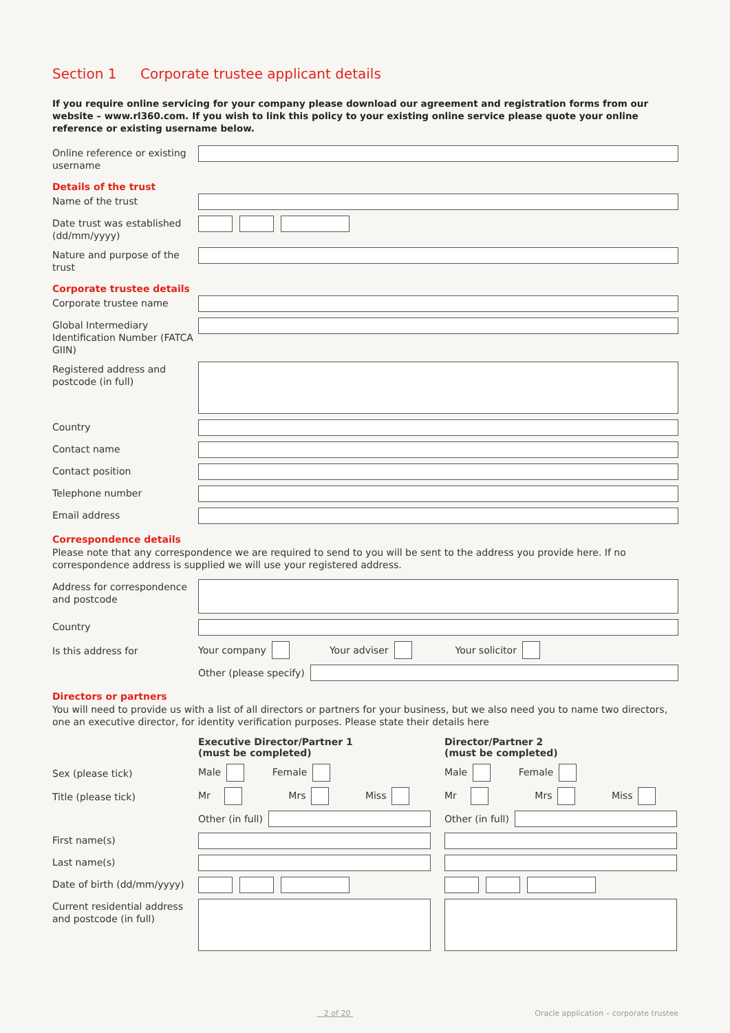Section 1 Corporate trustee applicant details
If you require online servicing for your company please download our agreement and registration forms from our website – www.rl360.com. If you wish to link this policy to your existing online service please quote your online reference or existing username below.
Online reference or existing username
Details of the trust
Name of the trust
Date trust was established (dd/mm/yyyy)
Nature and purpose of the trust
Corporate trustee details
Corporate trustee name
Global Intermediary Identification Number (FATCA GIIN)
Registered address and postcode (in full)
Country
Contact name
Contact position
Telephone number
Email address
Correspondence details
Please note that any correspondence we are required to send to you will be sent to the address you provide here. If no correspondence address is supplied we will use your registered address.
Address for correspondence and postcode
Country
Is this address for
Your company Your adviser Your solicitor
Other (please specify)
Directors or partners
You will need to provide us with a list of all directors or partners for your business, but we also need you to name two directors, one an executive director, for identity verification purposes. Please state their details here
Executive Director/Partner 1
(must be completed)
Director/Partner 2
(must be completed)
Sex (please tick)
Male Female Male Female
Title (please tick)
Mr Mrs Miss Mr Mrs Miss
Other (in full) Other (in full)
First name(s)
Last name(s)
Date of birth (dd/mm/yyyy)
Current residential address and postcode (in full)
2 of 20 Oracle application – corporate trustee